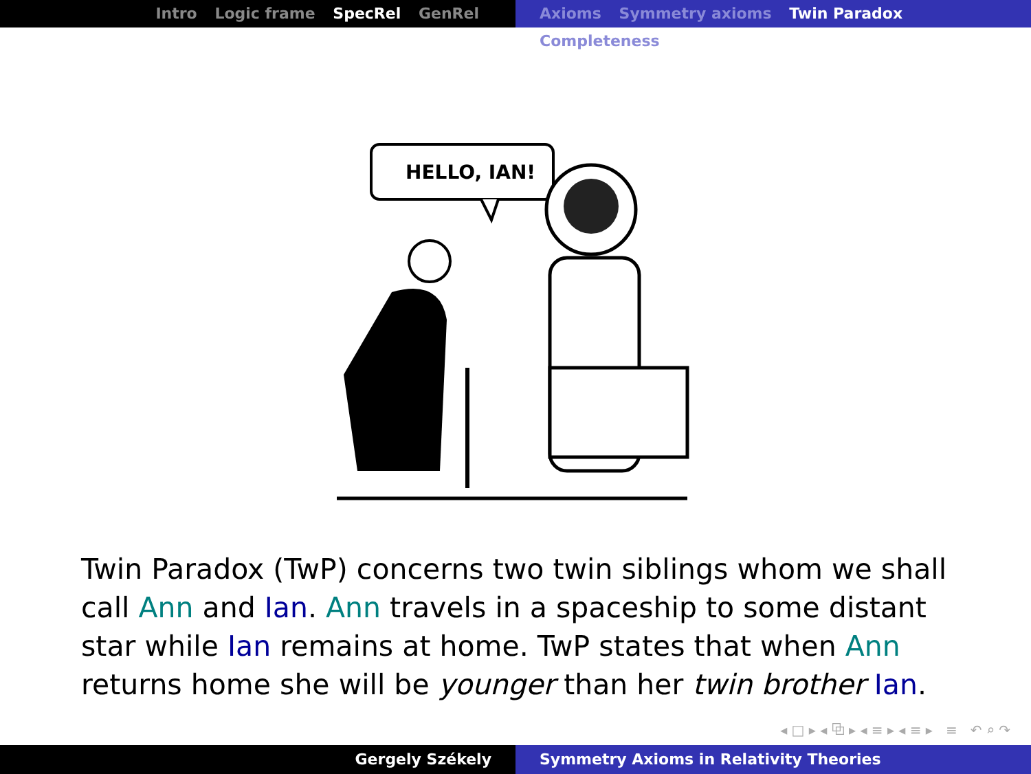Intro Logic frame SpecRel GenRel Axioms Symmetry axioms Twin Paradox Completeness
HELLO, IAN!
Twin Paradox (TwP) concerns two twin siblings whom we shall call Ann and Ian. Ann travels in a spaceship to some distant star while Ian remains at home. TwP states that when Ann returns home she will be younger than her twin brother Ian.
◂ □ ▸ ◂ ⧉ ▸ ◂ ≡ ▸ ◂ ≡ ▸ ≡ ↶ ⌕ ↷
Gergely Székely Symmetry Axioms in Relativity Theories